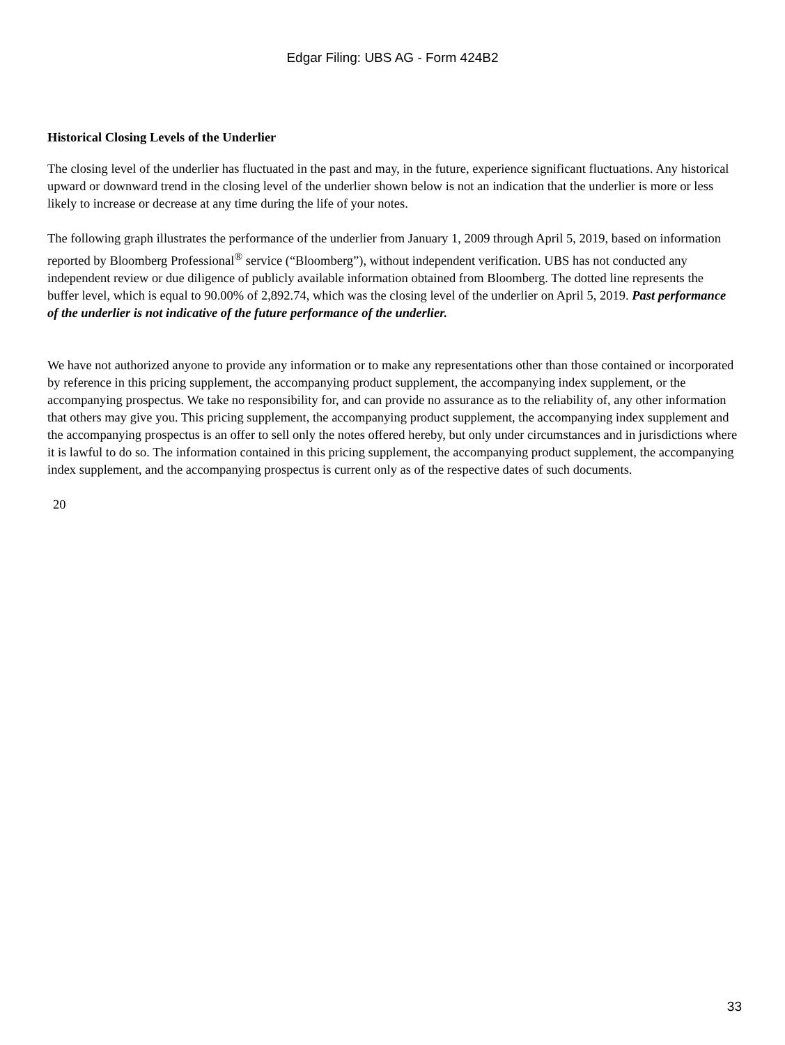Edgar Filing: UBS AG - Form 424B2
Historical Closing Levels of the Underlier
The closing level of the underlier has fluctuated in the past and may, in the future, experience significant fluctuations. Any historical upward or downward trend in the closing level of the underlier shown below is not an indication that the underlier is more or less likely to increase or decrease at any time during the life of your notes.
The following graph illustrates the performance of the underlier from January 1, 2009 through April 5, 2019, based on information reported by Bloomberg Professional<sup>®</sup> service (“Bloomberg”), without independent verification. UBS has not conducted any independent review or due diligence of publicly available information obtained from Bloomberg. The dotted line represents the buffer level, which is equal to 90.00% of 2,892.74, which was the closing level of the underlier on April 5, 2019. Past performance of the underlier is not indicative of the future performance of the underlier.
We have not authorized anyone to provide any information or to make any representations other than those contained or incorporated by reference in this pricing supplement, the accompanying product supplement, the accompanying index supplement, or the accompanying prospectus. We take no responsibility for, and can provide no assurance as to the reliability of, any other information that others may give you. This pricing supplement, the accompanying product supplement, the accompanying index supplement and the accompanying prospectus is an offer to sell only the notes offered hereby, but only under circumstances and in jurisdictions where it is lawful to do so. The information contained in this pricing supplement, the accompanying product supplement, the accompanying index supplement, and the accompanying prospectus is current only as of the respective dates of such documents.
20
33